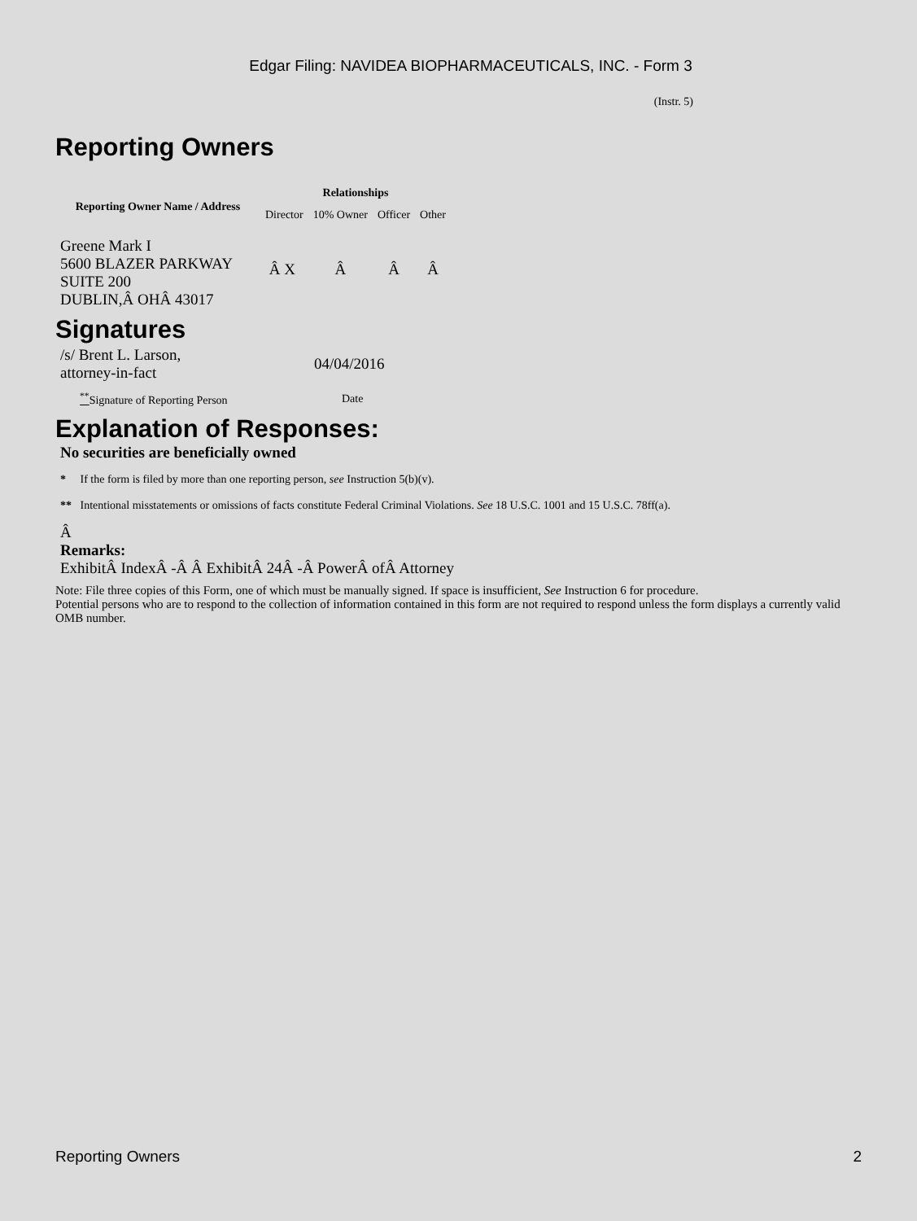Edgar Filing: NAVIDEA BIOPHARMACEUTICALS, INC. - Form 3
(Instr. 5)
Reporting Owners
| Reporting Owner Name / Address | Relationships | | | |
| --- | --- | --- | --- | --- |
| | Director | 10% Owner | Officer | Other |
| Greene Mark I 5600 BLAZER PARKWAY SUITE 200 DUBLIN,Â OHÂ 43017 | Â X | Â | Â | Â |
Signatures
| /s/ Brent L. Larson, attorney-in-fact | 04/04/2016 |
| <sup>**</sup> Signature of Reporting Person | Date |
Explanation of Responses:
No securities are beneficially owned
* If the form is filed by more than one reporting person, see Instruction 5(b)(v).
** Intentional misstatements or omissions of facts constitute Federal Criminal Violations. See 18 U.S.C. 1001 and 15 U.S.C. 78ff(a).
Â
Remarks:
ExhibitÂ IndexÂ -Â Â ExhibitÂ 24Â -Â PowerÂ ofÂ Attorney
Note: File three copies of this Form, one of which must be manually signed. If space is insufficient, See Instruction 6 for procedure.
Potential persons who are to respond to the collection of information contained in this form are not required to respond unless the form displays a currently valid OMB number.
Reporting Owners 2